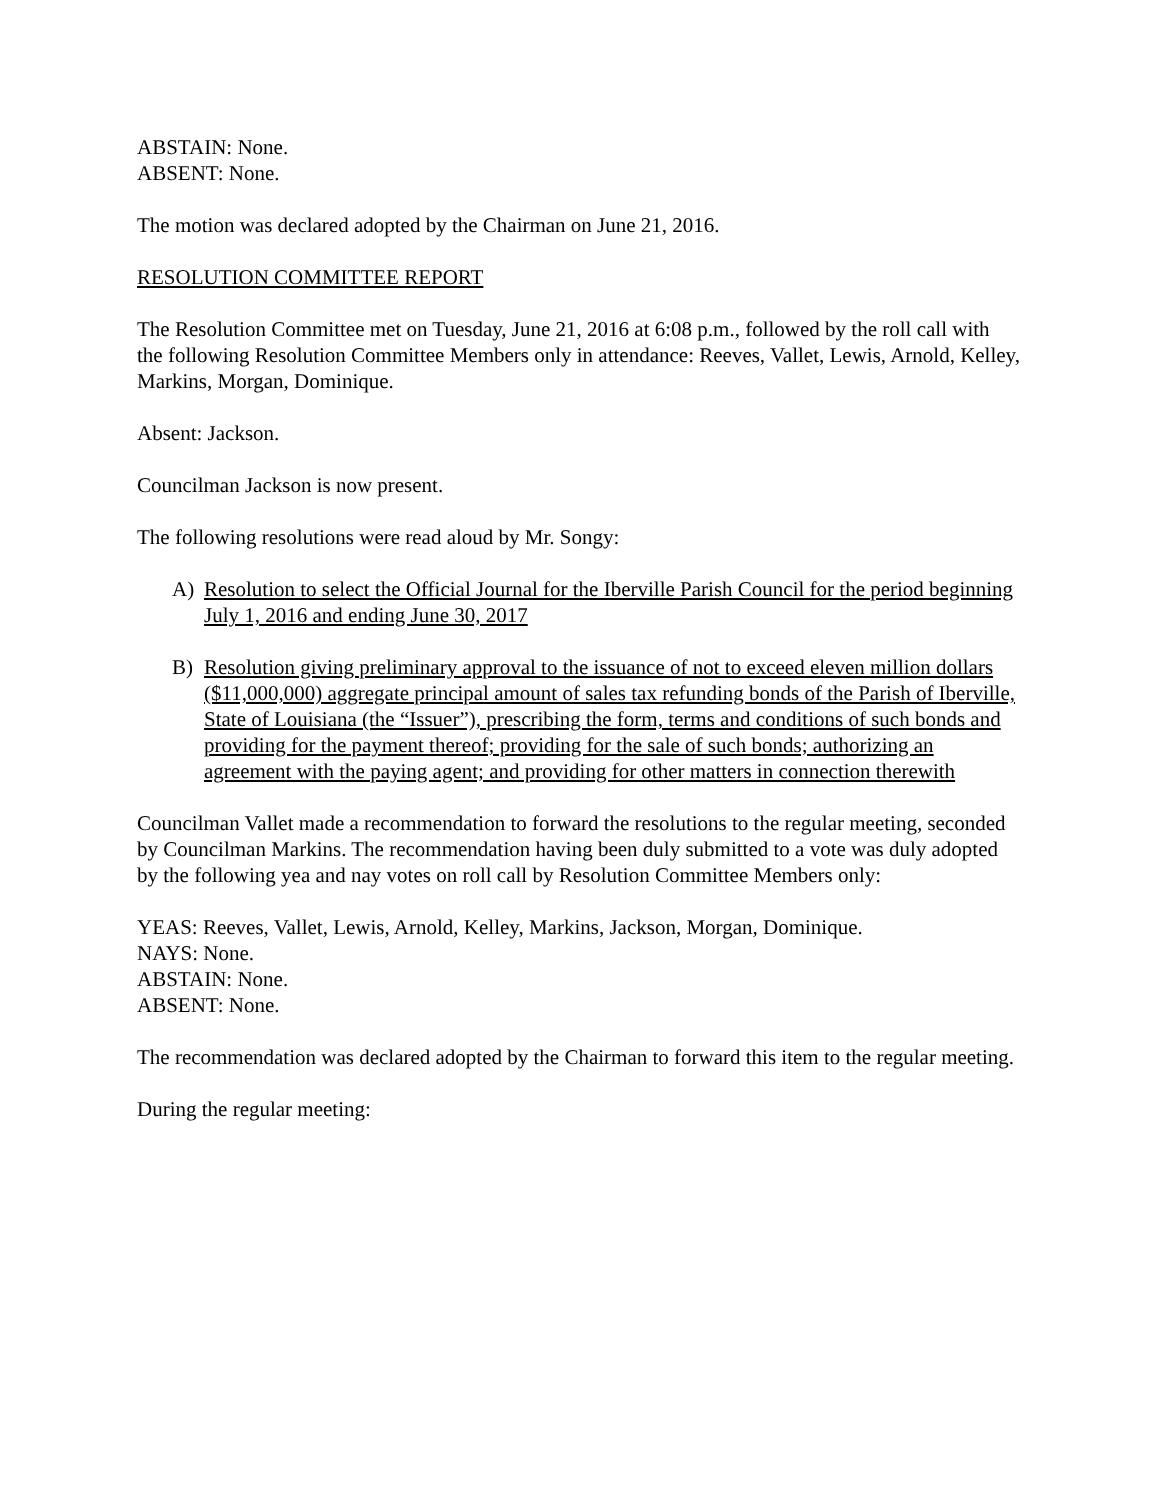ABSTAIN: None.
ABSENT: None.
The motion was declared adopted by the Chairman on June 21, 2016.
RESOLUTION COMMITTEE REPORT
The Resolution Committee met on Tuesday, June 21, 2016 at 6:08 p.m., followed by the roll call with the following Resolution Committee Members only in attendance: Reeves, Vallet, Lewis, Arnold, Kelley, Markins, Morgan, Dominique.
Absent: Jackson.
Councilman Jackson is now present.
The following resolutions were read aloud by Mr. Songy:
A) Resolution to select the Official Journal for the Iberville Parish Council for the period beginning July 1, 2016 and ending June 30, 2017
B) Resolution giving preliminary approval to the issuance of not to exceed eleven million dollars ($11,000,000) aggregate principal amount of sales tax refunding bonds of the Parish of Iberville, State of Louisiana (the “Issuer”), prescribing the form, terms and conditions of such bonds and providing for the payment thereof; providing for the sale of such bonds; authorizing an agreement with the paying agent; and providing for other matters in connection therewith
Councilman Vallet made a recommendation to forward the resolutions to the regular meeting, seconded by Councilman Markins. The recommendation having been duly submitted to a vote was duly adopted by the following yea and nay votes on roll call by Resolution Committee Members only:
YEAS: Reeves, Vallet, Lewis, Arnold, Kelley, Markins, Jackson, Morgan, Dominique.
NAYS: None.
ABSTAIN: None.
ABSENT: None.
The recommendation was declared adopted by the Chairman to forward this item to the regular meeting.
During the regular meeting: